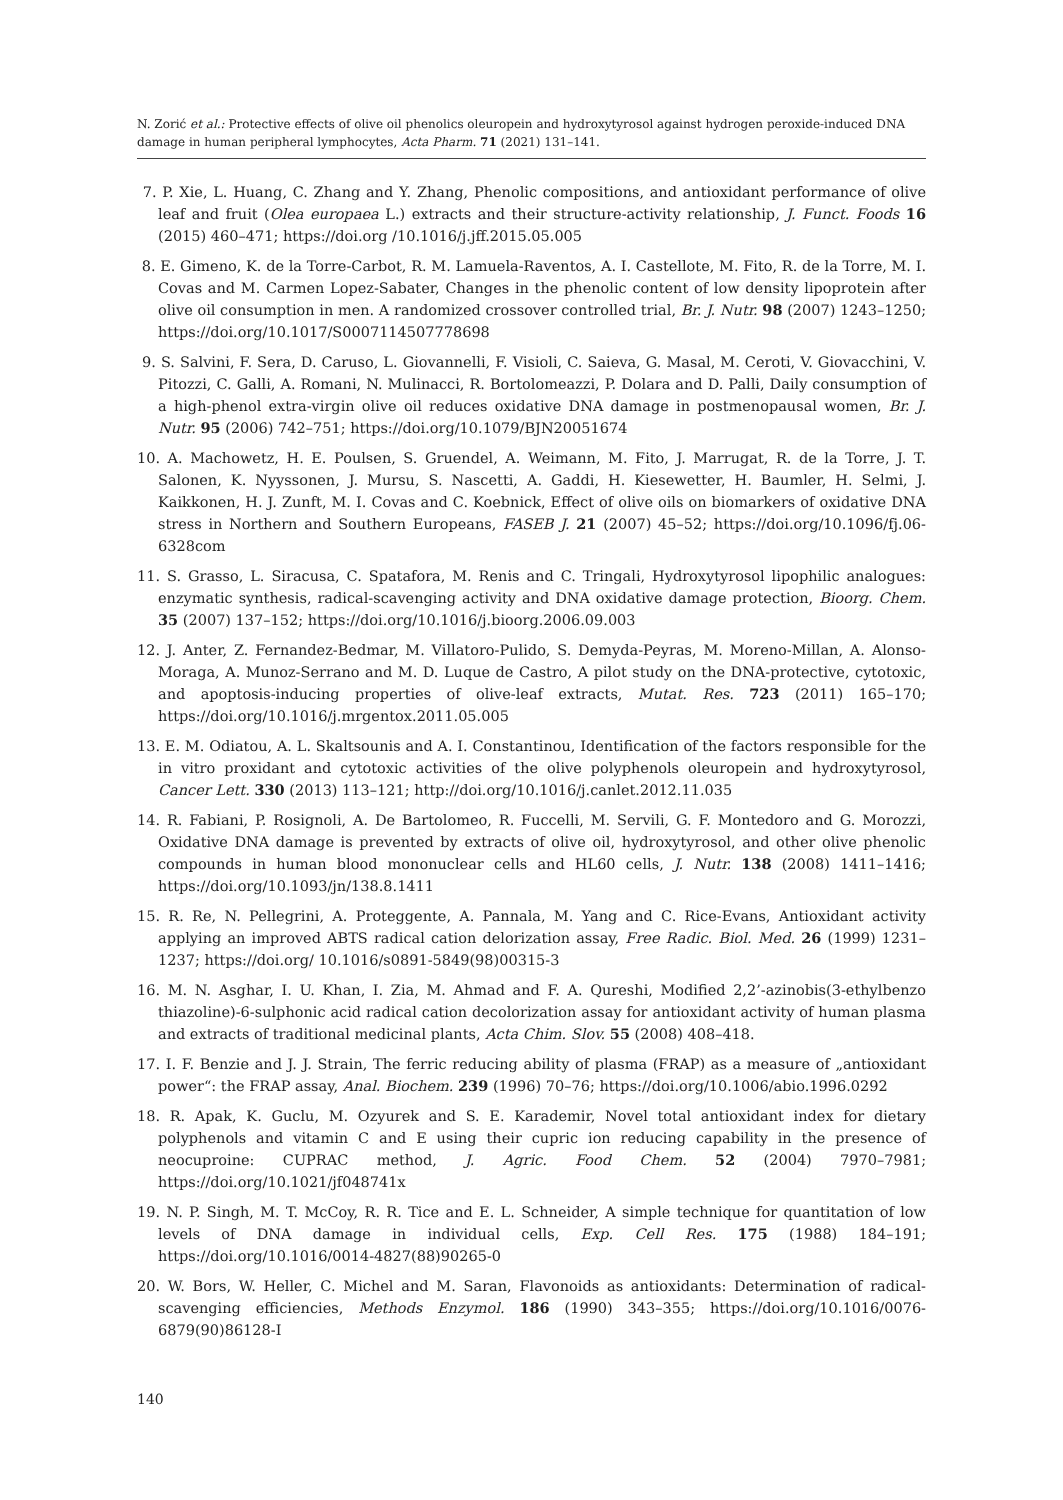N. Zorić et al.: Protective effects of olive oil phenolics oleuropein and hydroxytyrosol against hydrogen peroxide-induced DNA damage in human peripheral lymphocytes, Acta Pharm. 71 (2021) 131–141.
7. P. Xie, L. Huang, C. Zhang and Y. Zhang, Phenolic compositions, and antioxidant performance of olive leaf and fruit (Olea europaea L.) extracts and their structure-activity relationship, J. Funct. Foods 16 (2015) 460–471; https://doi.org /10.1016/j.jff.2015.05.005
8. E. Gimeno, K. de la Torre-Carbot, R. M. Lamuela-Raventos, A. I. Castellote, M. Fito, R. de la Torre, M. I. Covas and M. Carmen Lopez-Sabater, Changes in the phenolic content of low density lipoprotein after olive oil consumption in men. A randomized crossover controlled trial, Br. J. Nutr. 98 (2007) 1243–1250; https://doi.org/10.1017/S0007114507778698
9. S. Salvini, F. Sera, D. Caruso, L. Giovannelli, F. Visioli, C. Saieva, G. Masal, M. Ceroti, V. Giovacchini, V. Pitozzi, C. Galli, A. Romani, N. Mulinacci, R. Bortolomeazzi, P. Dolara and D. Palli, Daily consumption of a high-phenol extra-virgin olive oil reduces oxidative DNA damage in postmenopausal women, Br. J. Nutr. 95 (2006) 742–751; https://doi.org/10.1079/BJN20051674
10. A. Machowetz, H. E. Poulsen, S. Gruendel, A. Weimann, M. Fito, J. Marrugat, R. de la Torre, J. T. Salonen, K. Nyyssonen, J. Mursu, S. Nascetti, A. Gaddi, H. Kiesewetter, H. Baumler, H. Selmi, J. Kaikkonen, H. J. Zunft, M. I. Covas and C. Koebnick, Effect of olive oils on biomarkers of oxidative DNA stress in Northern and Southern Europeans, FASEB J. 21 (2007) 45–52; https://doi.org/10.1096/fj.06-6328com
11. S. Grasso, L. Siracusa, C. Spatafora, M. Renis and C. Tringali, Hydroxytyrosol lipophilic analogues: enzymatic synthesis, radical-scavenging activity and DNA oxidative damage protection, Bioorg. Chem. 35 (2007) 137–152; https://doi.org/10.1016/j.bioorg.2006.09.003
12. J. Anter, Z. Fernandez-Bedmar, M. Villatoro-Pulido, S. Demyda-Peyras, M. Moreno-Millan, A. Alonso-Moraga, A. Munoz-Serrano and M. D. Luque de Castro, A pilot study on the DNA-protective, cytotoxic, and apoptosis-inducing properties of olive-leaf extracts, Mutat. Res. 723 (2011) 165–170; https://doi.org/10.1016/j.mrgentox.2011.05.005
13. E. M. Odiatou, A. L. Skaltsounis and A. I. Constantinou, Identification of the factors responsible for the in vitro proxidant and cytotoxic activities of the olive polyphenols oleuropein and hydroxytyrosol, Cancer Lett. 330 (2013) 113–121; http://doi.org/10.1016/j.canlet.2012.11.035
14. R. Fabiani, P. Rosignoli, A. De Bartolomeo, R. Fuccelli, M. Servili, G. F. Montedoro and G. Morozzi, Oxidative DNA damage is prevented by extracts of olive oil, hydroxytyrosol, and other olive phenolic compounds in human blood mononuclear cells and HL60 cells, J. Nutr. 138 (2008) 1411–1416; https://doi.org/10.1093/jn/138.8.1411
15. R. Re, N. Pellegrini, A. Proteggente, A. Pannala, M. Yang and C. Rice-Evans, Antioxidant activity applying an improved ABTS radical cation delorization assay, Free Radic. Biol. Med. 26 (1999) 1231–1237; https://doi.org/ 10.1016/s0891-5849(98)00315-3
16. M. N. Asghar, I. U. Khan, I. Zia, M. Ahmad and F. A. Qureshi, Modified 2,2’-azinobis(3-ethylbenzo thiazoline)-6-sulphonic acid radical cation decolorization assay for antioxidant activity of human plasma and extracts of traditional medicinal plants, Acta Chim. Slov. 55 (2008) 408–418.
17. I. F. Benzie and J. J. Strain, The ferric reducing ability of plasma (FRAP) as a measure of „antioxidant power“: the FRAP assay, Anal. Biochem. 239 (1996) 70–76; https://doi.org/10.1006/abio.1996.0292
18. R. Apak, K. Guclu, M. Ozyurek and S. E. Karademir, Novel total antioxidant index for dietary polyphenols and vitamin C and E using their cupric ion reducing capability in the presence of neocuproine: CUPRAC method, J. Agric. Food Chem. 52 (2004) 7970–7981; https://doi.org/10.1021/jf048741x
19. N. P. Singh, M. T. McCoy, R. R. Tice and E. L. Schneider, A simple technique for quantitation of low levels of DNA damage in individual cells, Exp. Cell Res. 175 (1988) 184–191; https://doi.org/10.1016/0014-4827(88)90265-0
20. W. Bors, W. Heller, C. Michel and M. Saran, Flavonoids as antioxidants: Determination of radical-scavenging efficiencies, Methods Enzymol. 186 (1990) 343–355; https://doi.org/10.1016/0076-6879(90)86128-I
140